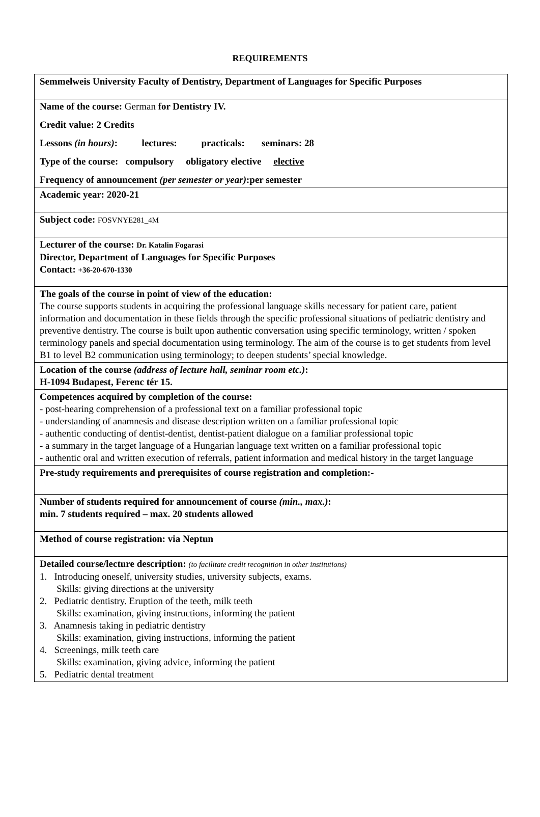REQUIREMENTS
| Semmelweis University Faculty of Dentistry, Department of Languages for Specific Purposes |
| Name of the course: German for Dentistry IV. Credit value: 2 Credits Lessons (in hours) : lectures: practicals: seminars: 28 Type of the course: compulsory obligatory elective elective Frequency of announcement (per semester or year) :per semester |
| Academic year: 2020-21 |
| Subject code: FOSVNYE281_4M |
| Lecturer of the course: Dr. Katalin Fogarasi Director, Department of Languages for Specific Purposes Contact: +36-20-670-1330 |
| The goals of the course in point of view of the education: The course supports students in acquiring the professional language skills necessary for patient care, patient information and documentation in these fields through the specific professional situations of pediatric dentistry and preventive dentistry. The course is built upon authentic conversation using specific terminology, written / spoken terminology panels and special documentation using terminology. The aim of the course is to get students from level B1 to level B2 communication using terminology; to deepen students’ special knowledge. |
| Location of the course (address of lecture hall, seminar room etc.) : H-1094 Budapest, Ferenc tér 15. |
| Competences acquired by completion of the course: - post-hearing comprehension of a professional text on a familiar professional topic - understanding of anamnesis and disease description written on a familiar professional topic - authentic conducting of dentist-dentist, dentist-patient dialogue on a familiar professional topic - a summary in the target language of a Hungarian language text written on a familiar professional topic - authentic oral and written execution of referrals, patient information and medical history in the target language |
| Pre-study requirements and prerequisites of course registration and completion:- |
| Number of students required for announcement of course (min., max.) : min. 7 students required – max. 20 students allowed |
| Method of course registration: via Neptun |
| Detailed course/lecture description: (to facilitate credit recognition in other institutions) 1. Introducing oneself, university studies, university subjects, exams. Skills: giving directions at the university 2. Pediatric dentistry. Eruption of the teeth, milk teeth Skills: examination, giving instructions, informing the patient 3. Anamnesis taking in pediatric dentistry Skills: examination, giving instructions, informing the patient 4. Screenings, milk teeth care Skills: examination, giving advice, informing the patient 5. Pediatric dental treatment |